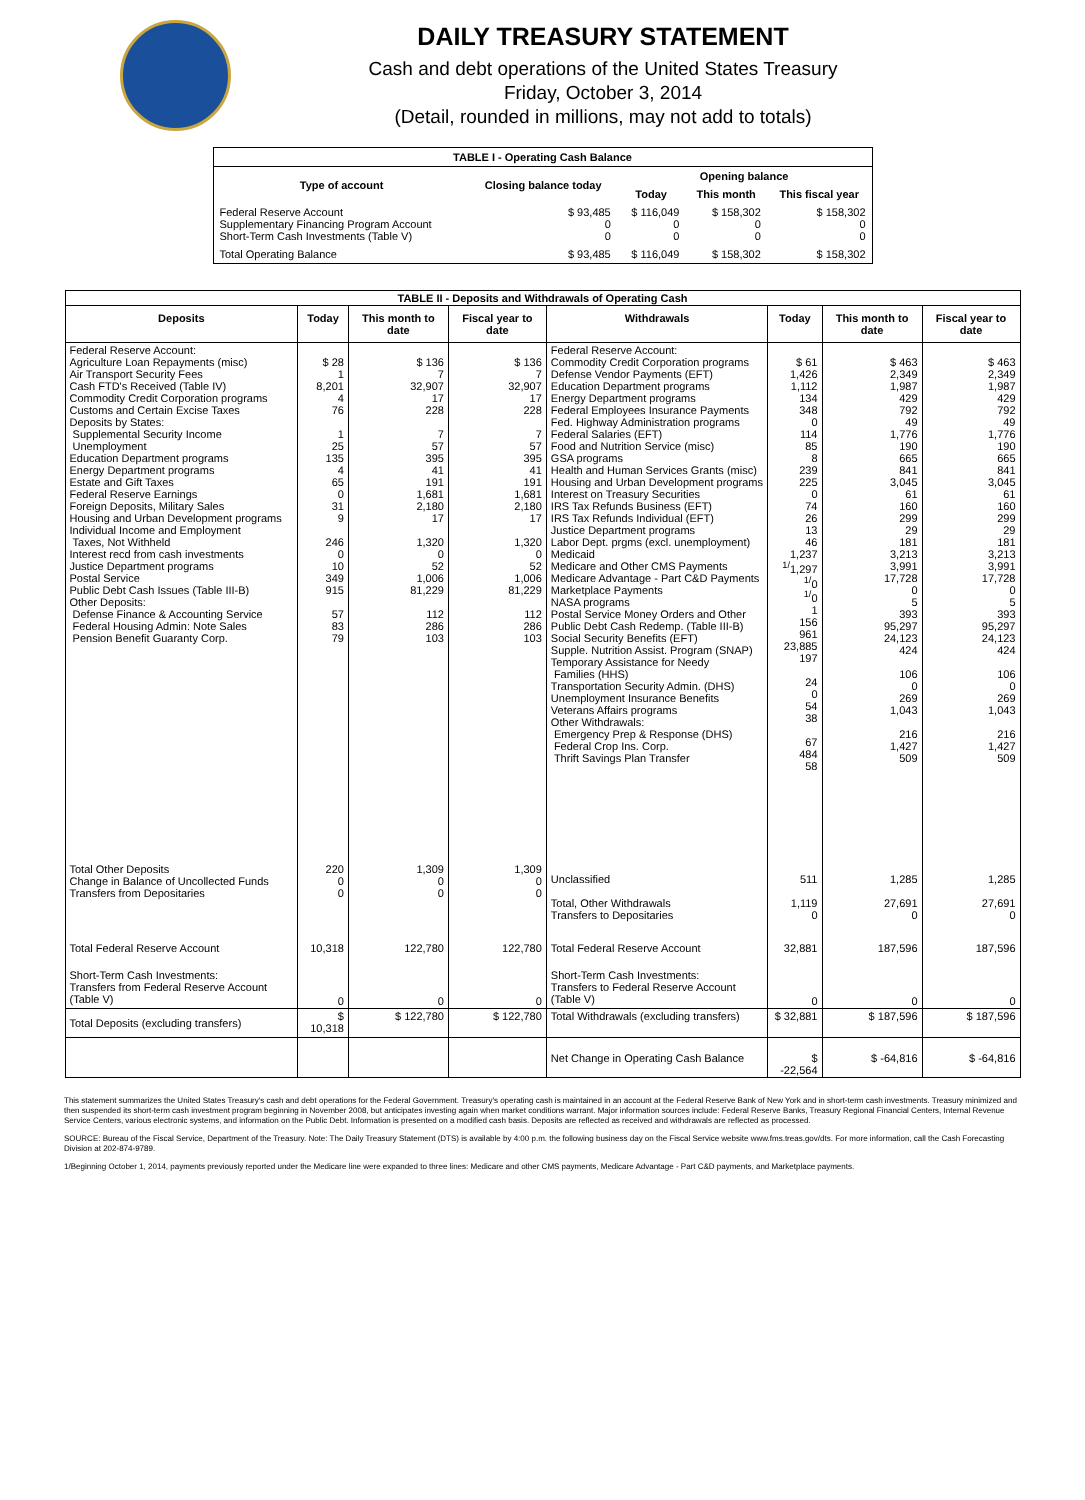DAILY TREASURY STATEMENT
Cash and debt operations of the United States Treasury
Friday, October 3, 2014
(Detail, rounded in millions, may not add to totals)
| TABLE I - Operating Cash Balance | | | | |
| Type of account | Closing balance today | Opening balance | | |
| | | Today | This month | This fiscal year |
| Federal Reserve Account Supplementary Financing Program Account Short-Term Cash Investments (Table V) | $ 93,485 0 0 | $ 116,049 0 0 | $ 158,302 0 0 | $ 158,302 0 0 |
| Total Operating Balance | $ 93,485 | $ 116,049 | $ 158,302 | $ 158,302 |
| TABLE II - Deposits and Withdrawals of Operating Cash | | | | | | | |
| Deposits | Today | This month to date | Fiscal year to date | Withdrawals | Today | This month to date | Fiscal year to date |
| Federal Reserve Account: Agriculture Loan Repayments (misc) Air Transport Security Fees Cash FTD's Received (Table IV) Commodity Credit Corporation programs Customs and Certain Excise Taxes Deposits by States: Supplemental Security Income Unemployment Education Department programs Energy Department programs Estate and Gift Taxes Federal Reserve Earnings Foreign Deposits, Military Sales Housing and Urban Development programs Individual Income and Employment Taxes, Not Withheld Interest recd from cash investments Justice Department programs Postal Service Public Debt Cash Issues (Table III-B) Other Deposits: Defense Finance & Accounting Service Federal Housing Admin: Note Sales Pension Benefit Guaranty Corp. | $ 28 1 8,201 4 76 1 25 135 4 65 0 31 9 246 0 10 349 915 57 83 79 | $ 136 7 32,907 17 228 7 57 395 41 191 1,681 2,180 17 1,320 0 52 1,006 81,229 112 286 103 | $ 136 7 32,907 17 228 7 57 395 41 191 1,681 2,180 17 1,320 0 52 1,006 81,229 112 286 103 | Federal Reserve Account: Commodity Credit Corporation programs Defense Vendor Payments (EFT) Education Department programs Energy Department programs Federal Employees Insurance Payments Fed. Highway Administration programs Federal Salaries (EFT) Food and Nutrition Service (misc) GSA programs Health and Human Services Grants (misc) Housing and Urban Development programs Interest on Treasury Securities IRS Tax Refunds Business (EFT) IRS Tax Refunds Individual (EFT) Justice Department programs Labor Dept. prgms (excl. unemployment) Medicaid Medicare and Other CMS Payments Medicare Advantage - Part C&D Payments Marketplace Payments NASA programs Postal Service Money Orders and Other Public Debt Cash Redemp. (Table III-B) Social Security Benefits (EFT) Supple. Nutrition Assist. Program (SNAP) Temporary Assistance for Needy Families (HHS) Transportation Security Admin. (DHS) Unemployment Insurance Benefits Veterans Affairs programs Other Withdrawals: Emergency Prep & Response (DHS) Federal Crop Ins. Corp. Thrift Savings Plan Transfer | $ 61 1,426 1,112 134 348 0 114 85 8 239 225 0 74 26 13 46 1,237 <sup>1/</sup>1,297 <sup>1/</sup>0 <sup>1/</sup>0 1 156 961 23,885 197 24 0 54 38 67 484 58 | $ 463 2,349 1,987 429 792 49 1,776 190 665 841 3,045 61 160 299 29 181 3,213 3,991 17,728 0 5 393 95,297 24,123 424 106 0 269 1,043 216 1,427 509 | $ 463 2,349 1,987 429 792 49 1,776 190 665 841 3,045 61 160 299 29 181 3,213 3,991 17,728 0 5 393 95,297 24,123 424 106 0 269 1,043 216 1,427 509 |
| Total Other Deposits Change in Balance of Uncollected Funds Transfers from Depositaries | 220 0 0 | 1,309 0 0 | 1,309 0 0 | Unclassified Total, Other Withdrawals Transfers to Depositaries | 511 1,119 0 | 1,285 27,691 0 | 1,285 27,691 0 |
| Total Federal Reserve Account | 10,318 | 122,780 | 122,780 | Total Federal Reserve Account | 32,881 | 187,596 | 187,596 |
| Short-Term Cash Investments: Transfers from Federal Reserve Account (Table V) | 0 | 0 | 0 | Short-Term Cash Investments: Transfers to Federal Reserve Account (Table V) | 0 | 0 | 0 |
| Total Deposits (excluding transfers) | $ 10,318 | $ 122,780 | $ 122,780 | Total Withdrawals (excluding transfers) | $ 32,881 | $ 187,596 | $ 187,596 |
| | | | | Net Change in Operating Cash Balance | $ -22,564 | $ -64,816 | $ -64,816 |
This statement summarizes the United States Treasury's cash and debt operations for the Federal Government. Treasury's operating cash is maintained in an account at the Federal Reserve Bank of New York and in short-term cash investments. Treasury minimized and then suspended its short-term cash investment program beginning in November 2008, but anticipates investing again when market conditions warrant. Major information sources include: Federal Reserve Banks, Treasury Regional Financial Centers, Internal Revenue Service Centers, various electronic systems, and information on the Public Debt. Information is presented on a modified cash basis. Deposits are reflected as received and withdrawals are reflected as processed.
SOURCE: Bureau of the Fiscal Service, Department of the Treasury. Note: The Daily Treasury Statement (DTS) is available by 4:00 p.m. the following business day on the Fiscal Service website www.fms.treas.gov/dts. For more information, call the Cash Forecasting Division at 202-874-9789.
1/Beginning October 1, 2014, payments previously reported under the Medicare line were expanded to three lines: Medicare and other CMS payments, Medicare Advantage - Part C&D payments, and Marketplace payments.